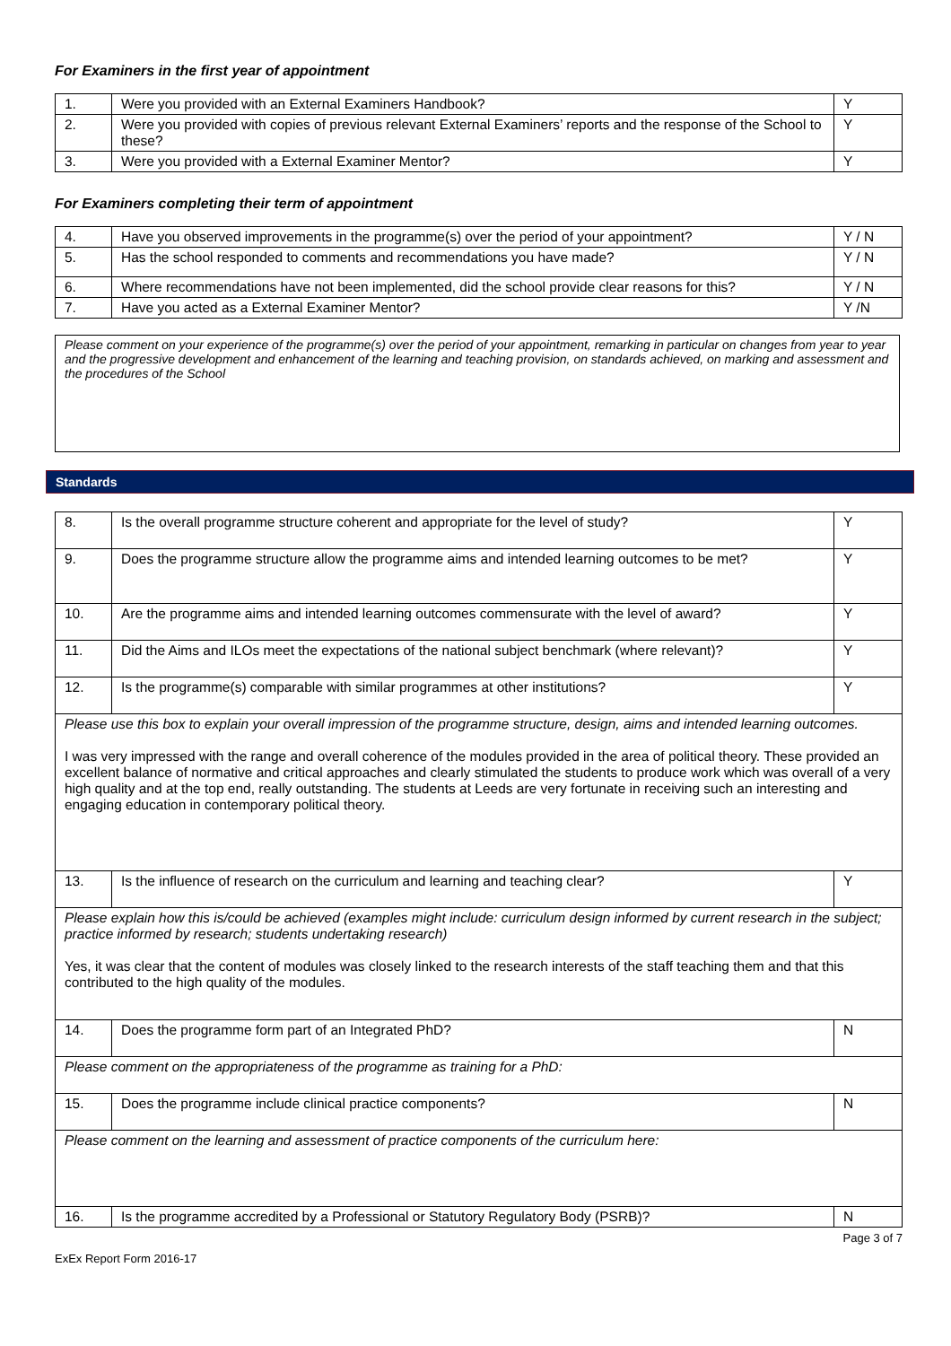For Examiners in the first year of appointment
| 1. | Were you provided with an External Examiners Handbook? | Y |
| 2. | Were you provided with copies of previous relevant External Examiners’ reports and the response of the School to these? | Y |
| 3. | Were you provided with a External Examiner Mentor? | Y |
For Examiners completing their term of appointment
| 4. | Have you observed improvements in the programme(s) over the period of your appointment? | Y / N |
| 5. | Has the school responded to comments and recommendations you have made? | Y / N |
| 6. | Where recommendations have not been implemented, did the school provide clear reasons for this? | Y / N |
| 7. | Have you acted as a External Examiner Mentor? | Y /N |
Please comment on your experience of the programme(s) over the period of your appointment, remarking in particular on changes from year to year and the progressive development and enhancement of the learning and teaching provision, on standards achieved, on marking and assessment and the procedures of the School
Standards
| 8. | Is the overall programme structure coherent and appropriate for the level of study? | Y |
| 9. | Does the programme structure allow the programme aims and intended learning outcomes to be met? | Y |
| 10. | Are the programme aims and intended learning outcomes commensurate with the level of award? | Y |
| 11. | Did the Aims and ILOs meet the expectations of the national subject benchmark (where relevant)? | Y |
| 12. | Is the programme(s) comparable with similar programmes at other institutions? | Y |
| Please use this box to explain your overall impression of the programme structure, design, aims and intended learning outcomes. I was very impressed with the range and overall coherence of the modules provided in the area of political theory. These provided an excellent balance of normative and critical approaches and clearly stimulated the students to produce work which was overall of a very high quality and at the top end, really outstanding. The students at Leeds are very fortunate in receiving such an interesting and engaging education in contemporary political theory. | | |
| 13. | Is the influence of research on the curriculum and learning and teaching clear? | Y |
| Please explain how this is/could be achieved (examples might include: curriculum design informed by current research in the subject; practice informed by research; students undertaking research) Yes, it was clear that the content of modules was closely linked to the research interests of the staff teaching them and that this contributed to the high quality of the modules. | | |
| 14. | Does the programme form part of an Integrated PhD? | N |
| Please comment on the appropriateness of the programme as training for a PhD: | | |
| 15. | Does the programme include clinical practice components? | N |
| Please comment on the learning and assessment of practice components of the curriculum here: | | |
| 16. | Is the programme accredited by a Professional or Statutory Regulatory Body (PSRB)? | N |
Page 3 of 7
ExEx Report Form 2016-17